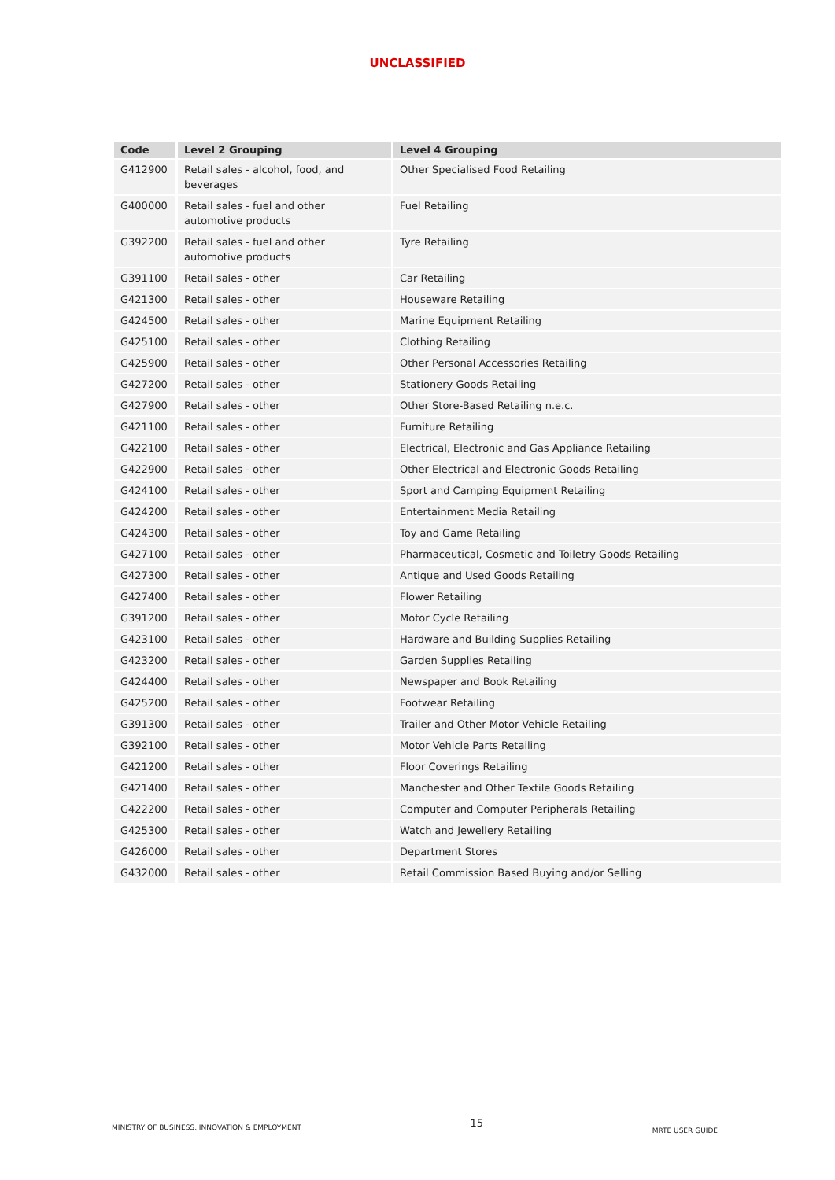UNCLASSIFIED
| Code | Level 2 Grouping | Level 4 Grouping |
| --- | --- | --- |
| G412900 | Retail sales - alcohol, food, and beverages | Other Specialised Food Retailing |
| G400000 | Retail sales - fuel and other automotive products | Fuel Retailing |
| G392200 | Retail sales - fuel and other automotive products | Tyre Retailing |
| G391100 | Retail sales - other | Car Retailing |
| G421300 | Retail sales - other | Houseware Retailing |
| G424500 | Retail sales - other | Marine Equipment Retailing |
| G425100 | Retail sales - other | Clothing Retailing |
| G425900 | Retail sales - other | Other Personal Accessories Retailing |
| G427200 | Retail sales - other | Stationery Goods Retailing |
| G427900 | Retail sales - other | Other Store-Based Retailing n.e.c. |
| G421100 | Retail sales - other | Furniture Retailing |
| G422100 | Retail sales - other | Electrical, Electronic and Gas Appliance Retailing |
| G422900 | Retail sales - other | Other Electrical and Electronic Goods Retailing |
| G424100 | Retail sales - other | Sport and Camping Equipment Retailing |
| G424200 | Retail sales - other | Entertainment Media Retailing |
| G424300 | Retail sales - other | Toy and Game Retailing |
| G427100 | Retail sales - other | Pharmaceutical, Cosmetic and Toiletry Goods Retailing |
| G427300 | Retail sales - other | Antique and Used Goods Retailing |
| G427400 | Retail sales - other | Flower Retailing |
| G391200 | Retail sales - other | Motor Cycle Retailing |
| G423100 | Retail sales - other | Hardware and Building Supplies Retailing |
| G423200 | Retail sales - other | Garden Supplies Retailing |
| G424400 | Retail sales - other | Newspaper and Book Retailing |
| G425200 | Retail sales - other | Footwear Retailing |
| G391300 | Retail sales - other | Trailer and Other Motor Vehicle Retailing |
| G392100 | Retail sales - other | Motor Vehicle Parts Retailing |
| G421200 | Retail sales - other | Floor Coverings Retailing |
| G421400 | Retail sales - other | Manchester and Other Textile Goods Retailing |
| G422200 | Retail sales - other | Computer and Computer Peripherals Retailing |
| G425300 | Retail sales - other | Watch and Jewellery Retailing |
| G426000 | Retail sales - other | Department Stores |
| G432000 | Retail sales - other | Retail Commission Based Buying and/or Selling |
MINISTRY OF BUSINESS, INNOVATION & EMPLOYMENT 15 MRTE USER GUIDE